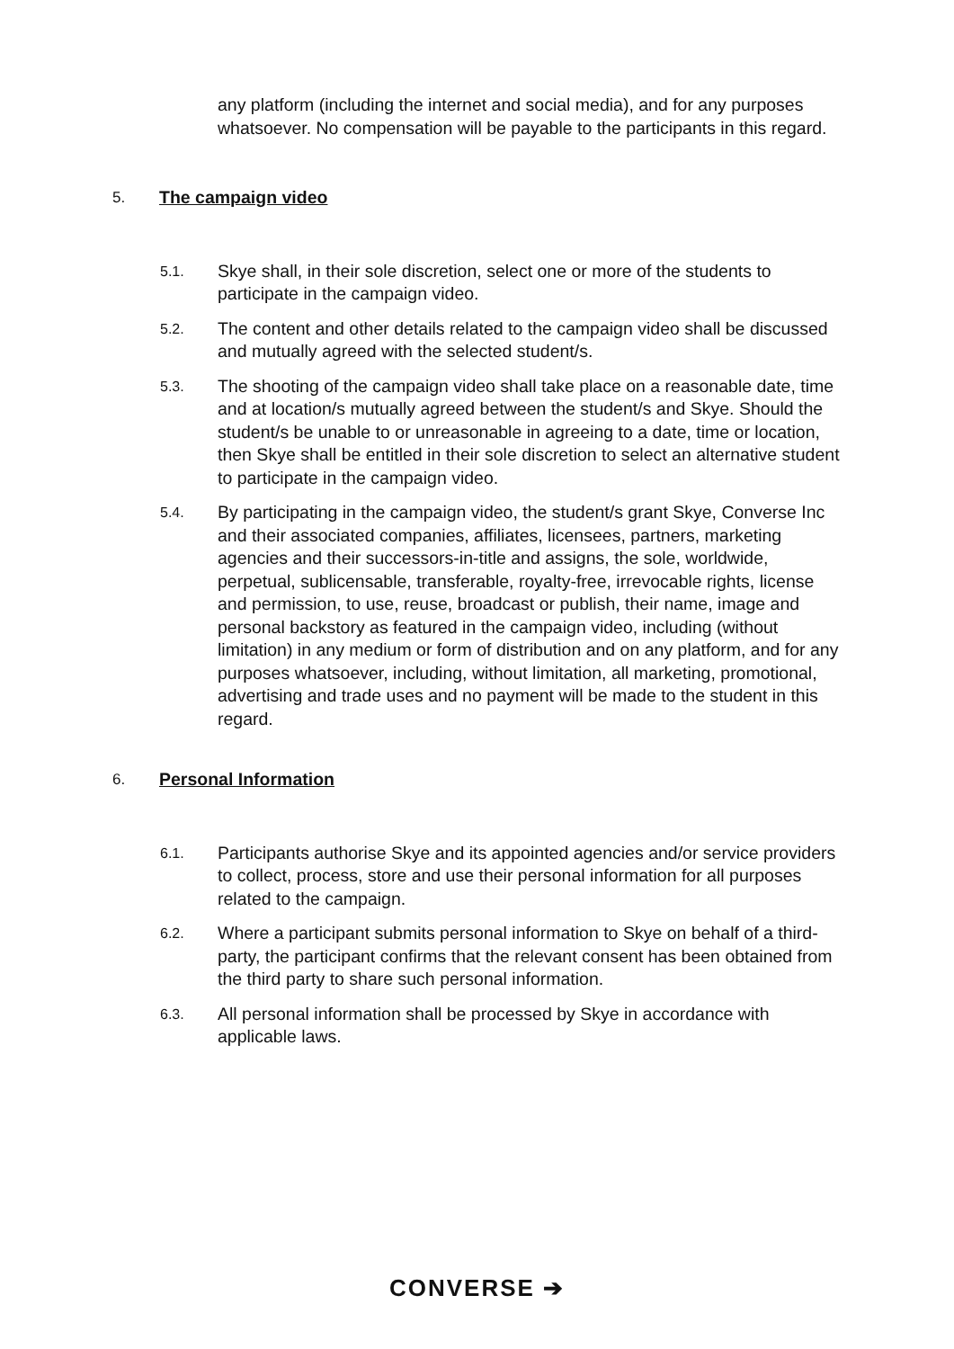any platform (including the internet and social media), and for any purposes whatsoever. No compensation will be payable to the participants in this regard.
5. The campaign video
5.1. Skye shall, in their sole discretion, select one or more of the students to participate in the campaign video.
5.2. The content and other details related to the campaign video shall be discussed and mutually agreed with the selected student/s.
5.3. The shooting of the campaign video shall take place on a reasonable date, time and at location/s mutually agreed between the student/s and Skye. Should the student/s be unable to or unreasonable in agreeing to a date, time or location, then Skye shall be entitled in their sole discretion to select an alternative student to participate in the campaign video.
5.4. By participating in the campaign video, the student/s grant Skye, Converse Inc and their associated companies, affiliates, licensees, partners, marketing agencies and their successors-in-title and assigns, the sole, worldwide, perpetual, sublicensable, transferable, royalty-free, irrevocable rights, license and permission, to use, reuse, broadcast or publish, their name, image and personal backstory as featured in the campaign video, including (without limitation) in any medium or form of distribution and on any platform, and for any purposes whatsoever, including, without limitation, all marketing, promotional, advertising and trade uses and no payment will be made to the student in this regard.
6. Personal Information
6.1. Participants authorise Skye and its appointed agencies and/or service providers to collect, process, store and use their personal information for all purposes related to the campaign.
6.2. Where a participant submits personal information to Skye on behalf of a third-party, the participant confirms that the relevant consent has been obtained from the third party to share such personal information.
6.3. All personal information shall be processed by Skye in accordance with applicable laws.
CONVERSE ➔